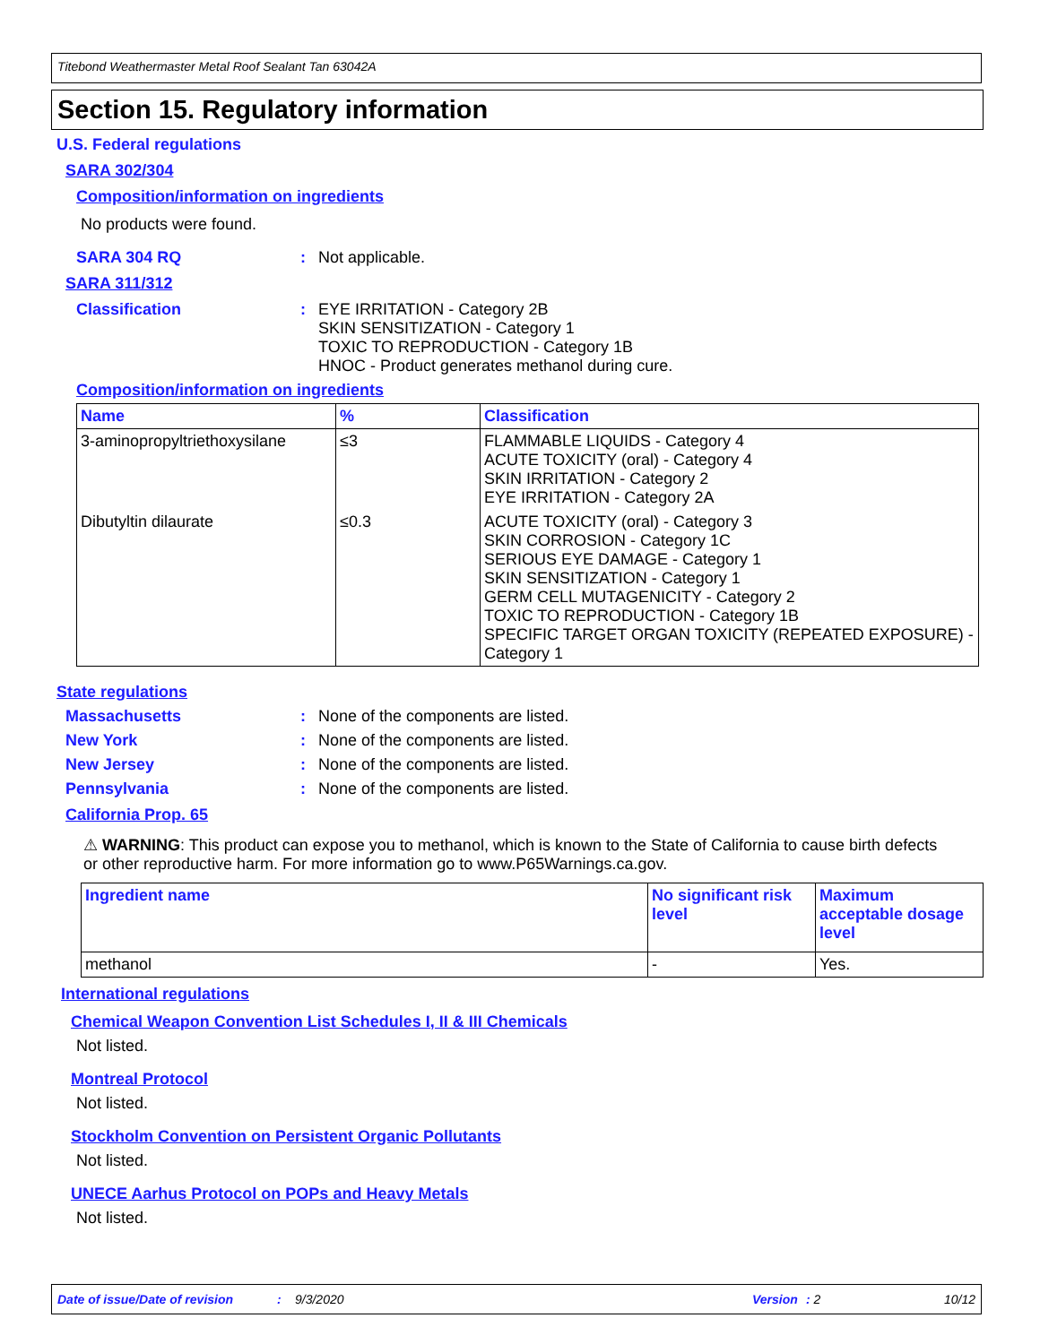Titebond Weathermaster Metal Roof Sealant Tan 63042A
Section 15. Regulatory information
U.S. Federal regulations
SARA 302/304
Composition/information on ingredients
No products were found.
SARA 304 RQ: Not applicable.
SARA 311/312
Classification: EYE IRRITATION - Category 2B
SKIN SENSITIZATION - Category 1
TOXIC TO REPRODUCTION - Category 1B
HNOC - Product generates methanol during cure.
Composition/information on ingredients
| Name | % | Classification |
| --- | --- | --- |
| 3-aminopropyltriethoxysilane | ≤3 | FLAMMABLE LIQUIDS - Category 4 ACUTE TOXICITY (oral) - Category 4 SKIN IRRITATION - Category 2 EYE IRRITATION - Category 2A |
| Dibutyltin dilaurate | ≤0.3 | ACUTE TOXICITY (oral) - Category 3 SKIN CORROSION - Category 1C SERIOUS EYE DAMAGE - Category 1 SKIN SENSITIZATION - Category 1 GERM CELL MUTAGENICITY - Category 2 TOXIC TO REPRODUCTION - Category 1B SPECIFIC TARGET ORGAN TOXICITY (REPEATED EXPOSURE) - Category 1 |
State regulations
Massachusetts: None of the components are listed.
New York: None of the components are listed.
New Jersey: None of the components are listed.
Pennsylvania: None of the components are listed.
California Prop. 65
⚠ WARNING: This product can expose you to methanol, which is known to the State of California to cause birth defects or other reproductive harm. For more information go to www.P65Warnings.ca.gov.
| Ingredient name | No significant risk level | Maximum acceptable dosage level |
| --- | --- | --- |
| methanol | - | Yes. |
International regulations
Chemical Weapon Convention List Schedules I, II & III Chemicals
Not listed.
Montreal Protocol
Not listed.
Stockholm Convention on Persistent Organic Pollutants
Not listed.
UNECE Aarhus Protocol on POPs and Heavy Metals
Not listed.
Date of issue/Date of revision: 9/3/2020 Version: 2 10/12